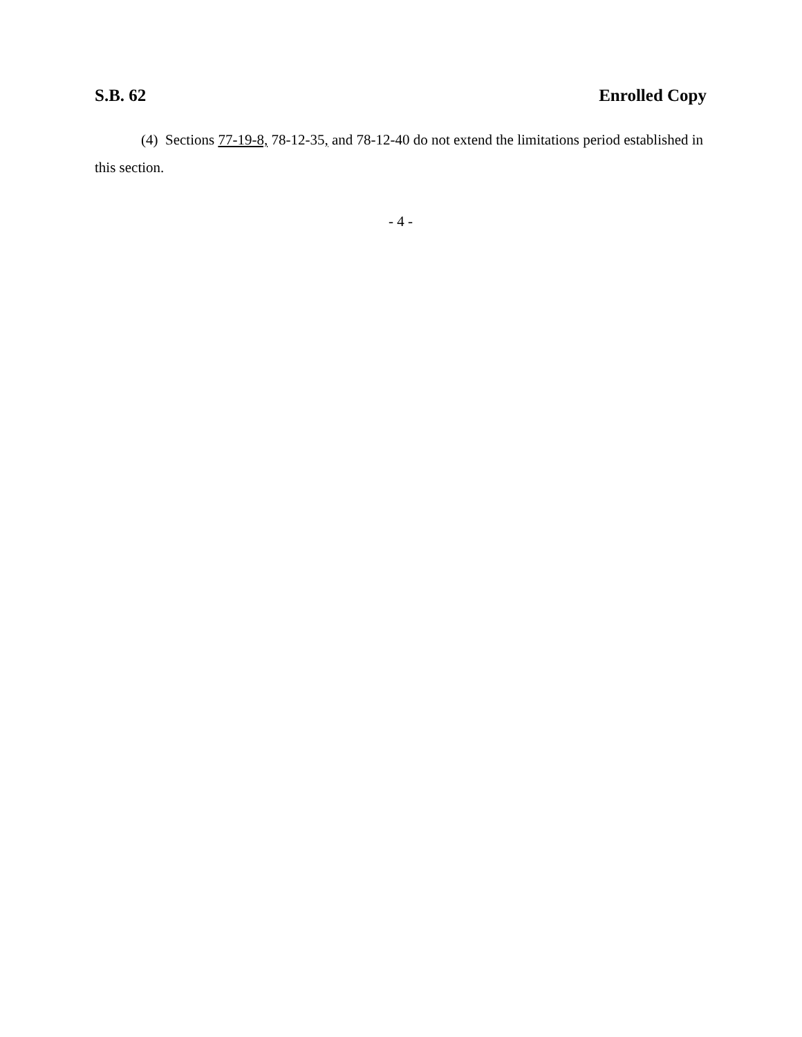S.B. 62 Enrolled Copy
(4) Sections 77-19-8, 78-12-35, and 78-12-40 do not extend the limitations period established in this section.
- 4 -